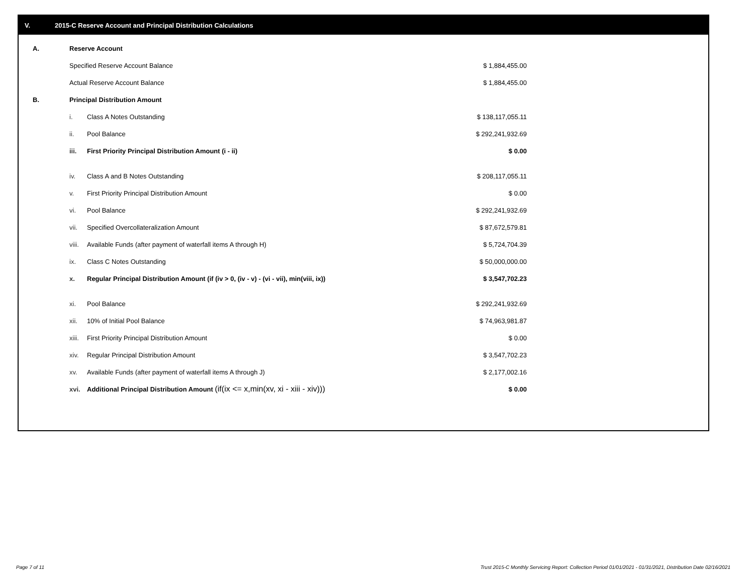V. 2015-C Reserve Account and Principal Distribution Calculations
| A. | Reserve Account | | |
| | Specified Reserve Account Balance | | $ 1,884,455.00 |
| | Actual Reserve Account Balance | | $ 1,884,455.00 |
| B. | Principal Distribution Amount | | |
| | i. | Class A Notes Outstanding | $ 138,117,055.11 |
| | ii. | Pool Balance | $ 292,241,932.69 |
| | iii. | First Priority Principal Distribution Amount (i - ii) | $ 0.00 |
| | iv. | Class A and B Notes Outstanding | $ 208,117,055.11 |
| | v. | First Priority Principal Distribution Amount | $ 0.00 |
| | vi. | Pool Balance | $ 292,241,932.69 |
| | vii. | Specified Overcollateralization Amount | $ 87,672,579.81 |
| | viii. | Available Funds (after payment of waterfall items A through H) | $ 5,724,704.39 |
| | ix. | Class C Notes Outstanding | $ 50,000,000.00 |
| | x. | Regular Principal Distribution Amount (if (iv > 0, (iv - v) - (vi - vii), min(viii, ix)) | $ 3,547,702.23 |
| | xi. | Pool Balance | $ 292,241,932.69 |
| | xii. | 10% of Initial Pool Balance | $ 74,963,981.87 |
| | xiii. | First Priority Principal Distribution Amount | $ 0.00 |
| | xiv. | Regular Principal Distribution Amount | $ 3,547,702.23 |
| | xv. | Available Funds (after payment of waterfall items A through J) | $ 2,177,002.16 |
| | xvi. | Additional Principal Distribution Amount (if(ix <= x,min(xv, xi - xiii - xiv))) | $ 0.00 |
Page 7 of 11
Trust 2015-C Monthly Servicing Report: Collection Period 01/01/2021 - 01/31/2021, Distribution Date 02/16/2021